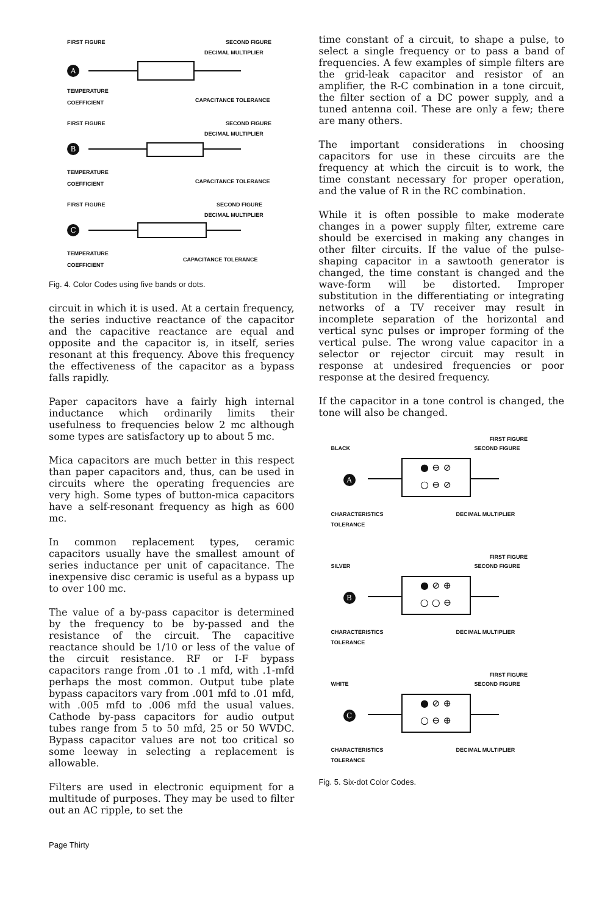FIRST FIGURE SECOND FIGURE
DECIMAL MULTIPLIER
A
TEMPERATURE
COEFFICIENT
CAPACITANCE TOLERANCE
FIRST FIGURE SECOND FIGURE
DECIMAL MULTIPLIER
B
TEMPERATURE
COEFFICIENT
CAPACITANCE TOLERANCE
FIRST FIGURE SECOND FIGURE
DECIMAL MULTIPLIER
C
TEMPERATURE
COEFFICIENT
CAPACITANCE TOLERANCE
Fig. 4. Color Codes using five bands or dots.
circuit in which it is used. At a certain frequency, the series inductive reactance of the capacitor and the capacitive reactance are equal and opposite and the capacitor is, in itself, series resonant at this frequency. Above this frequency the effectiveness of the capacitor as a bypass falls rapidly.
Paper capacitors have a fairly high internal inductance which ordinarily limits their usefulness to frequencies below 2 mc although some types are satisfactory up to about 5 mc.
Mica capacitors are much better in this respect than paper capacitors and, thus, can be used in circuits where the operating frequencies are very high. Some types of button-mica capacitors have a self-resonant frequency as high as 600 mc.
In common replacement types, ceramic capacitors usually have the smallest amount of series inductance per unit of capacitance. The inexpensive disc ceramic is useful as a bypass up to over 100 mc.
The value of a by-pass capacitor is determined by the frequency to be by-passed and the resistance of the circuit. The capacitive reactance should be 1/10 or less of the value of the circuit resistance. RF or I-F bypass capacitors range from .01 to .1 mfd, with .1-mfd perhaps the most common. Output tube plate bypass capacitors vary from .001 mfd to .01 mfd, with .005 mfd to .006 mfd the usual values. Cathode by-pass capacitors for audio output tubes range from 5 to 50 mfd, 25 or 50 WVDC. Bypass capacitor values are not too critical so some leeway in selecting a replacement is allowable.
Filters are used in electronic equipment for a multitude of purposes. They may be used to filter out an AC ripple, to set the
time constant of a circuit, to shape a pulse, to select a single frequency or to pass a band of frequencies. A few examples of simple filters are the grid-leak capacitor and resistor of an amplifier, the R-C combination in a tone circuit, the filter section of a DC power supply, and a tuned antenna coil. These are only a few; there are many others.
The important considerations in choosing capacitors for use in these circuits are the frequency at which the circuit is to work, the time constant necessary for proper operation, and the value of R in the RC combination.
While it is often possible to make moderate changes in a power supply filter, extreme care should be exercised in making any changes in other filter circuits. If the value of the pulse-shaping capacitor in a sawtooth generator is changed, the time constant is changed and the wave-form will be distorted. Improper substitution in the differentiating or integrating networks of a TV receiver may result in incomplete separation of the horizontal and vertical sync pulses or improper forming of the vertical pulse. The wrong value capacitor in a selector or rejector circuit may result in response at undesired frequencies or poor response at the desired frequency.
If the capacitor in a tone control is changed, the tone will also be changed.
FIRST FIGURE
BLACK SECOND FIGURE
A
● ⊖ ⊘
○ ⊖ ⊘
CHARACTERISTICS DECIMAL MULTIPLIER
TOLERANCE
FIRST FIGURE
SILVER SECOND FIGURE
B
● ⊘ ⊕
○ ○ ⊖
CHARACTERISTICS DECIMAL MULTIPLIER
TOLERANCE
FIRST FIGURE
WHITE SECOND FIGURE
C
● ⊘ ⊕
○ ⊖ ⊕
CHARACTERISTICS DECIMAL MULTIPLIER
TOLERANCE
Fig. 5. Six-dot Color Codes.
Page Thirty